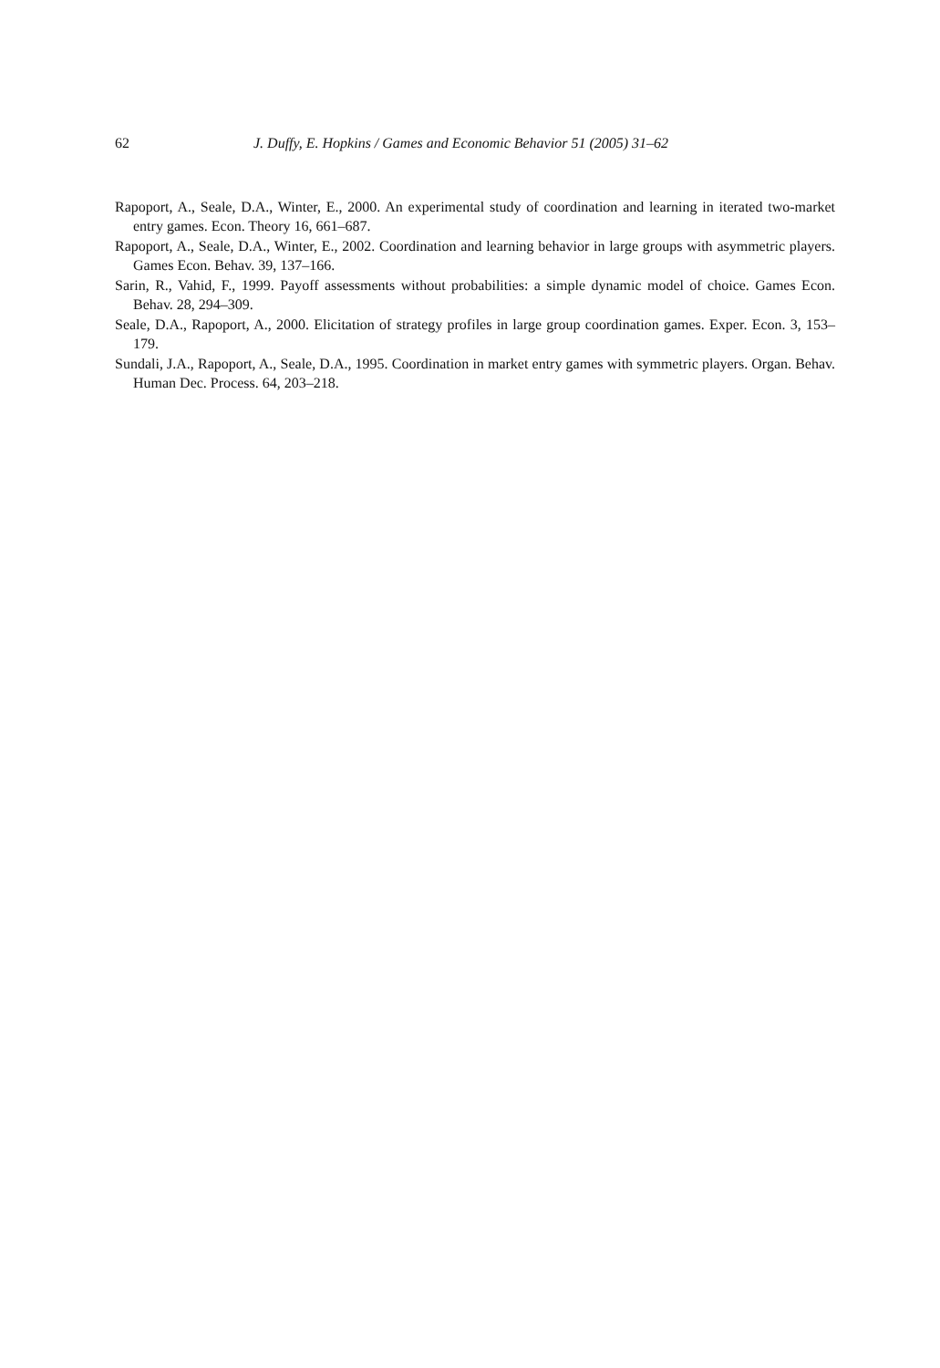62 J. Duffy, E. Hopkins / Games and Economic Behavior 51 (2005) 31–62
Rapoport, A., Seale, D.A., Winter, E., 2000. An experimental study of coordination and learning in iterated two-market entry games. Econ. Theory 16, 661–687.
Rapoport, A., Seale, D.A., Winter, E., 2002. Coordination and learning behavior in large groups with asymmetric players. Games Econ. Behav. 39, 137–166.
Sarin, R., Vahid, F., 1999. Payoff assessments without probabilities: a simple dynamic model of choice. Games Econ. Behav. 28, 294–309.
Seale, D.A., Rapoport, A., 2000. Elicitation of strategy profiles in large group coordination games. Exper. Econ. 3, 153–179.
Sundali, J.A., Rapoport, A., Seale, D.A., 1995. Coordination in market entry games with symmetric players. Organ. Behav. Human Dec. Process. 64, 203–218.